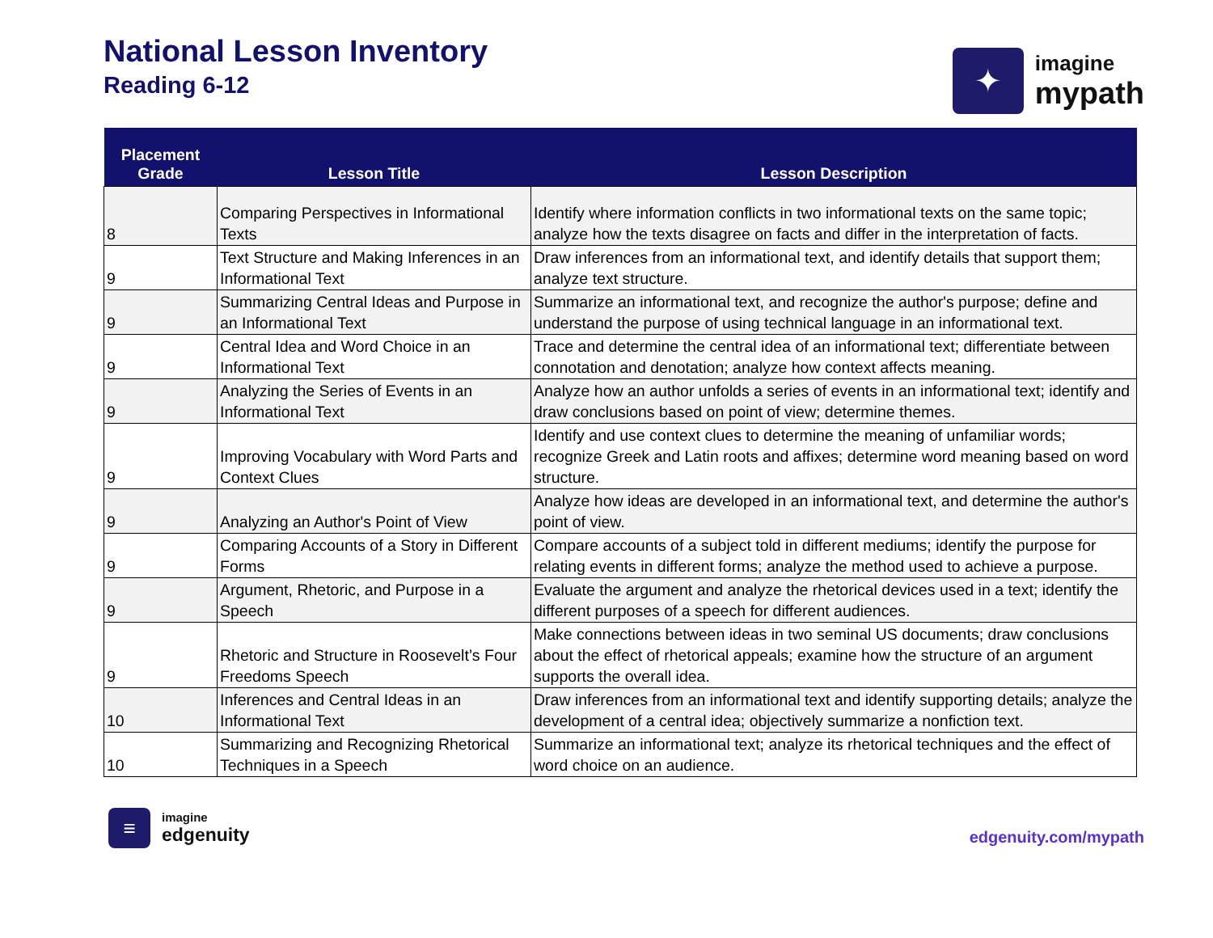National Lesson Inventory
Reading 6-12
✦
imagine
mypath
| Placement Grade | Lesson Title | Lesson Description |
| --- | --- | --- |
| 8 | Comparing Perspectives in Informational Texts | Identify where information conflicts in two informational texts on the same topic; analyze how the texts disagree on facts and differ in the interpretation of facts. |
| 9 | Text Structure and Making Inferences in an Informational Text | Draw inferences from an informational text, and identify details that support them; analyze text structure. |
| 9 | Summarizing Central Ideas and Purpose in an Informational Text | Summarize an informational text, and recognize the author's purpose; define and understand the purpose of using technical language in an informational text. |
| 9 | Central Idea and Word Choice in an Informational Text | Trace and determine the central idea of an informational text; differentiate between connotation and denotation; analyze how context affects meaning. |
| 9 | Analyzing the Series of Events in an Informational Text | Analyze how an author unfolds a series of events in an informational text; identify and draw conclusions based on point of view; determine themes. |
| 9 | Improving Vocabulary with Word Parts and Context Clues | Identify and use context clues to determine the meaning of unfamiliar words; recognize Greek and Latin roots and affixes; determine word meaning based on word structure. |
| 9 | Analyzing an Author's Point of View | Analyze how ideas are developed in an informational text, and determine the author's point of view. |
| 9 | Comparing Accounts of a Story in Different Forms | Compare accounts of a subject told in different mediums; identify the purpose for relating events in different forms; analyze the method used to achieve a purpose. |
| 9 | Argument, Rhetoric, and Purpose in a Speech | Evaluate the argument and analyze the rhetorical devices used in a text; identify the different purposes of a speech for different audiences. |
| 9 | Rhetoric and Structure in Roosevelt’s Four Freedoms Speech | Make connections between ideas in two seminal US documents; draw conclusions about the effect of rhetorical appeals; examine how the structure of an argument supports the overall idea. |
| 10 | Inferences and Central Ideas in an Informational Text | Draw inferences from an informational text and identify supporting details; analyze the development of a central idea; objectively summarize a nonfiction text. |
| 10 | Summarizing and Recognizing Rhetorical Techniques in a Speech | Summarize an informational text; analyze its rhetorical techniques and the effect of word choice on an audience. |
≡
imagine
edgenuity
edgenuity.com/mypath